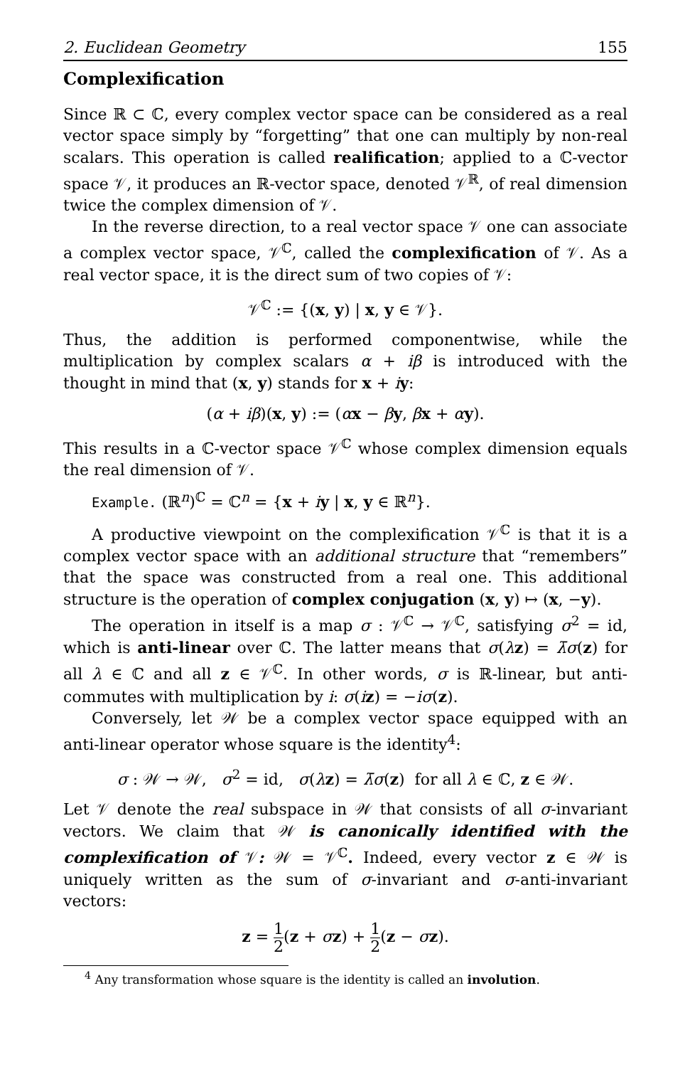2. Euclidean Geometry 155
Complexification
Since ℝ ⊂ ℂ, every complex vector space can be considered as a real vector space simply by “forgetting” that one can multiply by non-real scalars. This operation is called realification; applied to a ℂ-vector space 𝒱, it produces an ℝ-vector space, denoted 𝒱<sup>ℝ</sup>, of real dimension twice the complex dimension of 𝒱.
In the reverse direction, to a real vector space 𝒱 one can associate a complex vector space, 𝒱<sup>ℂ</sup>, called the complexification of 𝒱. As a real vector space, it is the direct sum of two copies of 𝒱:
𝒱<sup>ℂ</sup> := {(x, y) | x, y ∈ 𝒱}.
Thus, the addition is performed componentwise, while the multiplication by complex scalars α + iβ is introduced with the thought in mind that (x, y) stands for x + iy:
(α + iβ)(x, y) := (αx − βy, βx + αy).
This results in a ℂ-vector space 𝒱<sup>ℂ</sup> whose complex dimension equals the real dimension of 𝒱.
Example. (ℝ<sup>n</sup>)<sup>ℂ</sup> = ℂ<sup>n</sup> = {x + iy | x, y ∈ ℝ<sup>n</sup>}.
A productive viewpoint on the complexification 𝒱<sup>ℂ</sup> is that it is a complex vector space with an additional structure that “remembers” that the space was constructed from a real one. This additional structure is the operation of complex conjugation (x, y) ↦ (x, −y).
The operation in itself is a map σ : 𝒱<sup>ℂ</sup> → 𝒱<sup>ℂ</sup>, satisfying σ<sup>2</sup> = id, which is anti-linear over ℂ. The latter means that σ(λz) = λ̄σ(z) for all λ ∈ ℂ and all z ∈ 𝒱<sup>ℂ</sup>. In other words, σ is ℝ-linear, but anti-commutes with multiplication by i: σ(iz) = −iσ(z).
Conversely, let 𝒲 be a complex vector space equipped with an anti-linear operator whose square is the identity<sup>4</sup>:
σ : 𝒲 → 𝒲, σ<sup>2</sup> = id, σ(λz) = λ̄σ(z) for all λ ∈ ℂ, z ∈ 𝒲.
Let 𝒱 denote the real subspace in 𝒲 that consists of all σ-invariant vectors. We claim that 𝒲 is canonically identified with the complexification of 𝒱: 𝒲 = 𝒱<sup>ℂ</sup>. Indeed, every vector z ∈ 𝒲 is uniquely written as the sum of σ-invariant and σ-anti-invariant vectors:
z = 1 2(z + σz) + 1 2(z − σz).
<sup>4</sup> Any transformation whose square is the identity is called an involution.